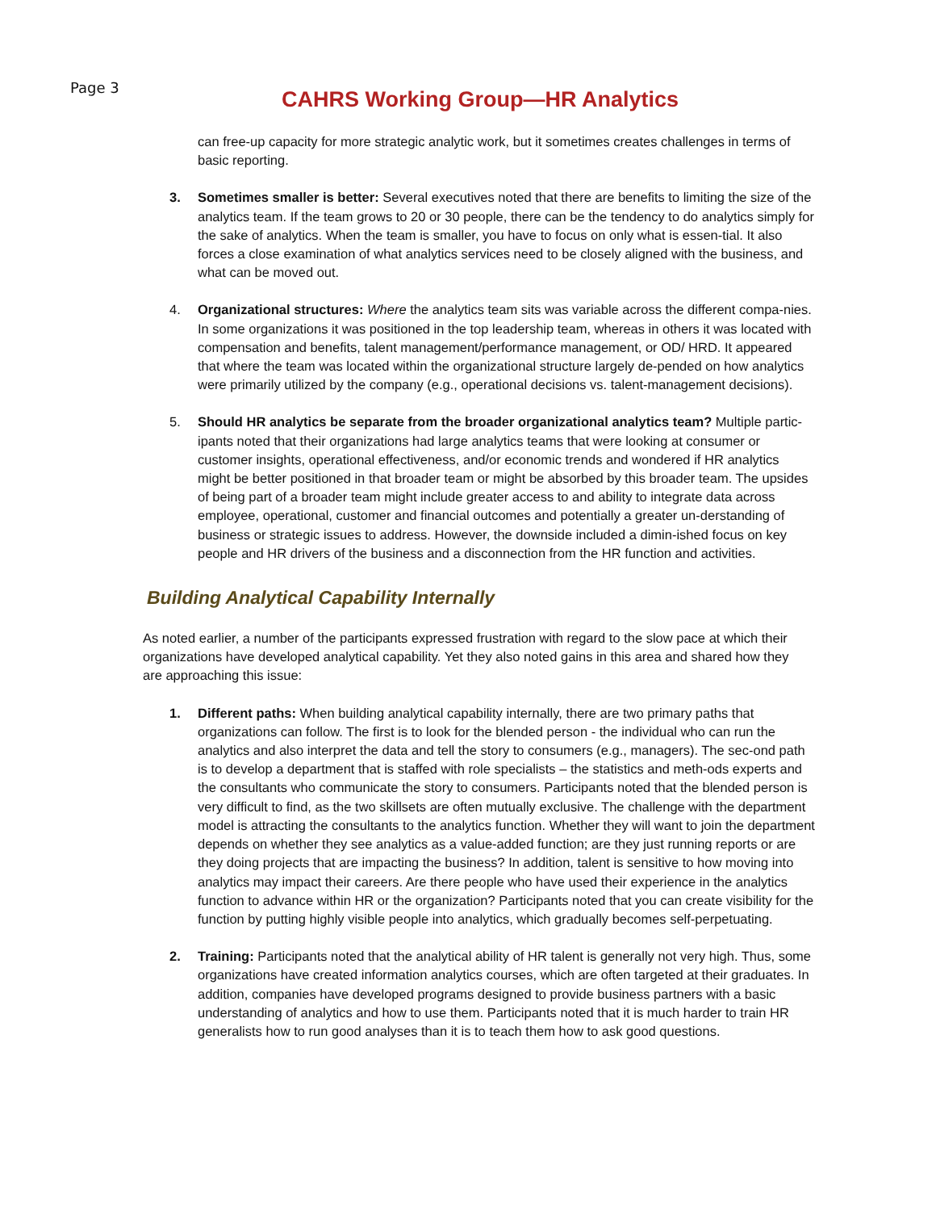Page 3
CAHRS Working Group—HR Analytics
can free-up capacity for more strategic analytic work, but it sometimes creates challenges in terms of basic reporting.
3. Sometimes smaller is better: Several executives noted that there are benefits to limiting the size of the analytics team. If the team grows to 20 or 30 people, there can be the tendency to do analytics simply for the sake of analytics. When the team is smaller, you have to focus on only what is essen-tial. It also forces a close examination of what analytics services need to be closely aligned with the business, and what can be moved out.
4. Organizational structures: Where the analytics team sits was variable across the different compa-nies. In some organizations it was positioned in the top leadership team, whereas in others it was located with compensation and benefits, talent management/performance management, or OD/ HRD. It appeared that where the team was located within the organizational structure largely de-pended on how analytics were primarily utilized by the company (e.g., operational decisions vs. talent-management decisions).
5. Should HR analytics be separate from the broader organizational analytics team? Multiple partic-ipants noted that their organizations had large analytics teams that were looking at consumer or customer insights, operational effectiveness, and/or economic trends and wondered if HR analytics might be better positioned in that broader team or might be absorbed by this broader team. The upsides of being part of a broader team might include greater access to and ability to integrate data across employee, operational, customer and financial outcomes and potentially a greater un-derstanding of business or strategic issues to address. However, the downside included a dimin-ished focus on key people and HR drivers of the business and a disconnection from the HR function and activities.
Building Analytical Capability Internally
As noted earlier, a number of the participants expressed frustration with regard to the slow pace at which their organizations have developed analytical capability. Yet they also noted gains in this area and shared how they are approaching this issue:
1. Different paths: When building analytical capability internally, there are two primary paths that organizations can follow. The first is to look for the blended person - the individual who can run the analytics and also interpret the data and tell the story to consumers (e.g., managers). The sec-ond path is to develop a department that is staffed with role specialists – the statistics and meth-ods experts and the consultants who communicate the story to consumers. Participants noted that the blended person is very difficult to find, as the two skillsets are often mutually exclusive. The challenge with the department model is attracting the consultants to the analytics function. Whether they will want to join the department depends on whether they see analytics as a value-added function; are they just running reports or are they doing projects that are impacting the business? In addition, talent is sensitive to how moving into analytics may impact their careers. Are there people who have used their experience in the analytics function to advance within HR or the organization? Participants noted that you can create visibility for the function by putting highly visible people into analytics, which gradually becomes self-perpetuating.
2. Training: Participants noted that the analytical ability of HR talent is generally not very high. Thus, some organizations have created information analytics courses, which are often targeted at their graduates. In addition, companies have developed programs designed to provide business partners with a basic understanding of analytics and how to use them. Participants noted that it is much harder to train HR generalists how to run good analyses than it is to teach them how to ask good questions.